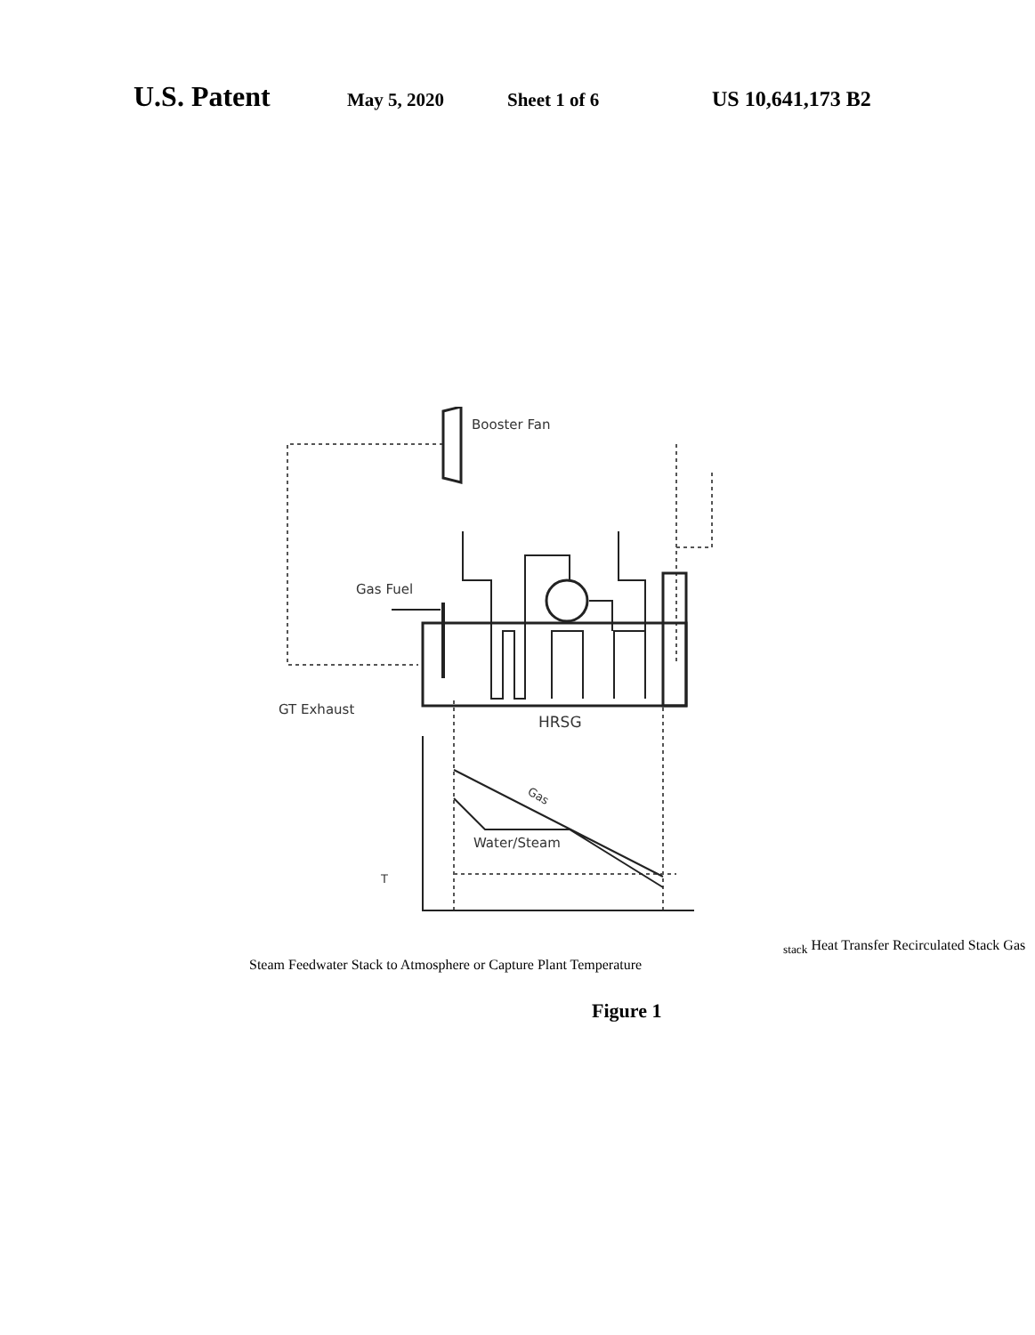U.S. Patent May 5, 2020 Sheet 1 of 6 US 10,641,173 B2
Booster Fan
Gas Fuel
GT Exhaust
HRSG
Gas
Water/Steam
Tstack
Heat Transfer
Recirculated Stack Gas
Steam
Feedwater
Stack
to Atmosphere
or Capture Plant
Temperature
Figure 1